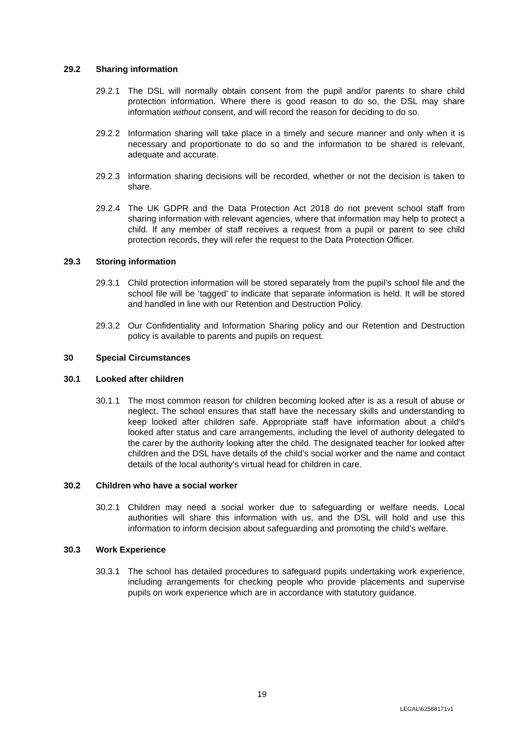29.2 Sharing information
29.2.1 The DSL will normally obtain consent from the pupil and/or parents to share child protection information. Where there is good reason to do so, the DSL may share information without consent, and will record the reason for deciding to do so.
29.2.2 Information sharing will take place in a timely and secure manner and only when it is necessary and proportionate to do so and the information to be shared is relevant, adequate and accurate.
29.2.3 Information sharing decisions will be recorded, whether or not the decision is taken to share.
29.2.4 The UK GDPR and the Data Protection Act 2018 do not prevent school staff from sharing information with relevant agencies, where that information may help to protect a child. If any member of staff receives a request from a pupil or parent to see child protection records, they will refer the request to the Data Protection Officer.
29.3 Storing information
29.3.1 Child protection information will be stored separately from the pupil’s school file and the school file will be ‘tagged’ to indicate that separate information is held. It will be stored and handled in line with our Retention and Destruction Policy.
29.3.2 Our Confidentiality and Information Sharing policy and our Retention and Destruction policy is available to parents and pupils on request.
30 Special Circumstances
30.1 Looked after children
30.1.1 The most common reason for children becoming looked after is as a result of abuse or neglect. The school ensures that staff have the necessary skills and understanding to keep looked after children safe. Appropriate staff have information about a child’s looked after status and care arrangements, including the level of authority delegated to the carer by the authority looking after the child. The designated teacher for looked after children and the DSL have details of the child’s social worker and the name and contact details of the local authority’s virtual head for children in care.
30.2 Children who have a social worker
30.2.1 Children may need a social worker due to safeguarding or welfare needs. Local authorities will share this information with us, and the DSL will hold and use this information to inform decision about safeguarding and promoting the child’s welfare.
30.3 Work Experience
30.3.1 The school has detailed procedures to safeguard pupils undertaking work experience, including arrangements for checking people who provide placements and supervise pupils on work experience which are in accordance with statutory guidance.
19
LEGAL\62588171v1